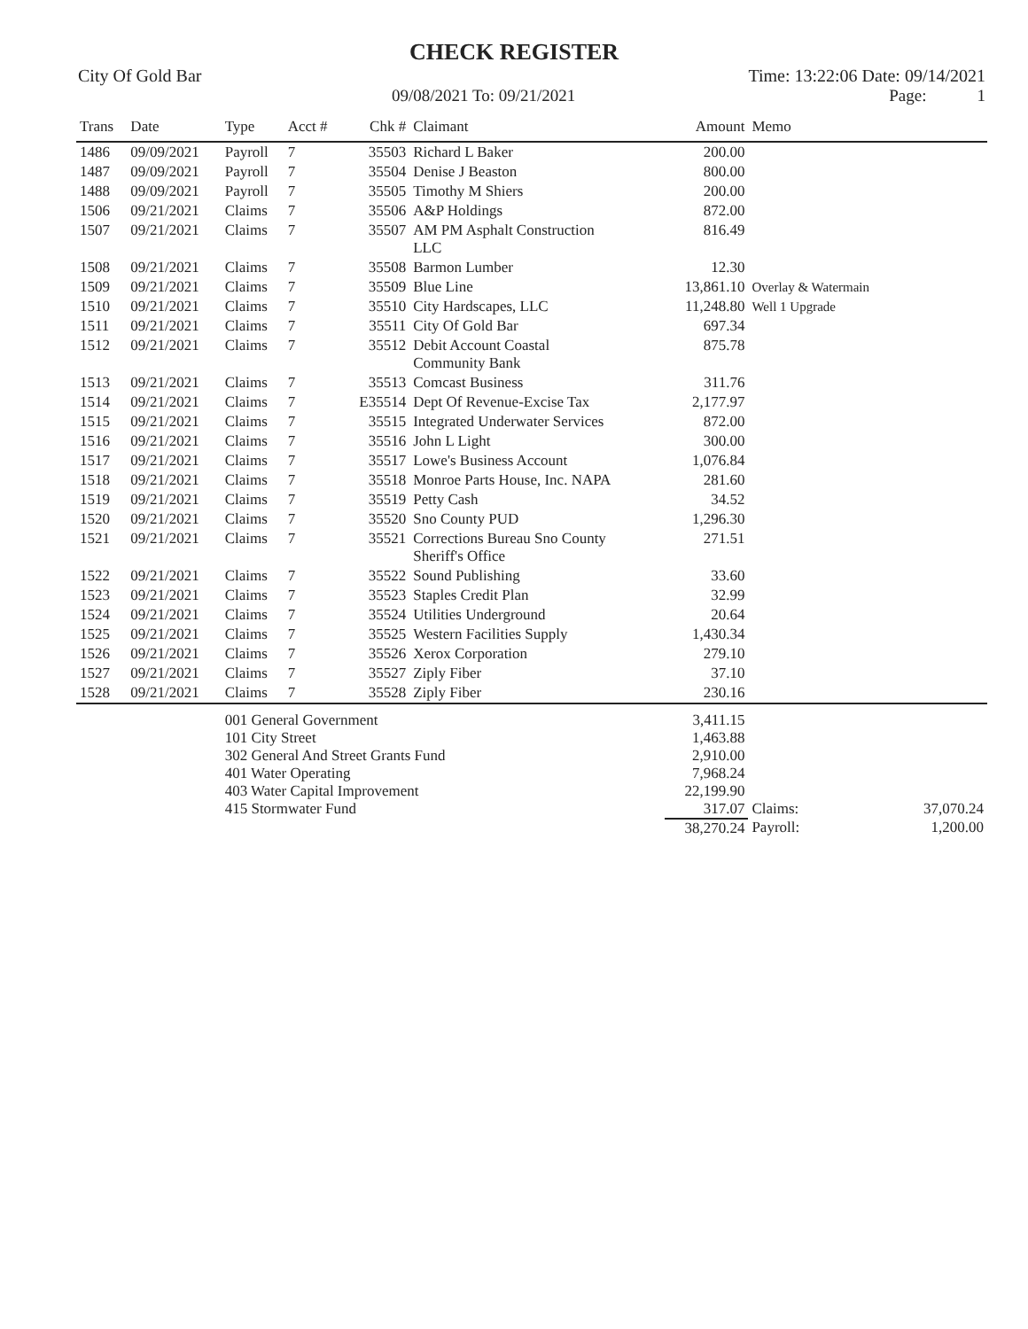CHECK REGISTER
City Of Gold Bar Time: 13:22:06 Date: 09/14/2021
09/08/2021 To: 09/21/2021 Page: 1
| Trans | Date | Type | Acct # | Chk # | Claimant | Amount | Memo | |
| --- | --- | --- | --- | --- | --- | --- | --- | --- |
| 1486 | 09/09/2021 | Payroll | 7 | 35503 | Richard L Baker | 200.00 | | |
| 1487 | 09/09/2021 | Payroll | 7 | 35504 | Denise J Beaston | 800.00 | | |
| 1488 | 09/09/2021 | Payroll | 7 | 35505 | Timothy M Shiers | 200.00 | | |
| 1506 | 09/21/2021 | Claims | 7 | 35506 | A&P Holdings | 872.00 | | |
| 1507 | 09/21/2021 | Claims | 7 | 35507 | AM PM Asphalt Construction LLC | 816.49 | | |
| 1508 | 09/21/2021 | Claims | 7 | 35508 | Barmon Lumber | 12.30 | | |
| 1509 | 09/21/2021 | Claims | 7 | 35509 | Blue Line | 13,861.10 | Overlay & Watermain | |
| 1510 | 09/21/2021 | Claims | 7 | 35510 | City Hardscapes, LLC | 11,248.80 | Well 1 Upgrade | |
| 1511 | 09/21/2021 | Claims | 7 | 35511 | City Of Gold Bar | 697.34 | | |
| 1512 | 09/21/2021 | Claims | 7 | 35512 | Debit Account Coastal Community Bank | 875.78 | | |
| 1513 | 09/21/2021 | Claims | 7 | 35513 | Comcast Business | 311.76 | | |
| 1514 | 09/21/2021 | Claims | 7 | E35514 | Dept Of Revenue-Excise Tax | 2,177.97 | | |
| 1515 | 09/21/2021 | Claims | 7 | 35515 | Integrated Underwater Services | 872.00 | | |
| 1516 | 09/21/2021 | Claims | 7 | 35516 | John L Light | 300.00 | | |
| 1517 | 09/21/2021 | Claims | 7 | 35517 | Lowe's Business Account | 1,076.84 | | |
| 1518 | 09/21/2021 | Claims | 7 | 35518 | Monroe Parts House, Inc. NAPA | 281.60 | | |
| 1519 | 09/21/2021 | Claims | 7 | 35519 | Petty Cash | 34.52 | | |
| 1520 | 09/21/2021 | Claims | 7 | 35520 | Sno County PUD | 1,296.30 | | |
| 1521 | 09/21/2021 | Claims | 7 | 35521 | Corrections Bureau Sno County Sheriff's Office | 271.51 | | |
| 1522 | 09/21/2021 | Claims | 7 | 35522 | Sound Publishing | 33.60 | | |
| 1523 | 09/21/2021 | Claims | 7 | 35523 | Staples Credit Plan | 32.99 | | |
| 1524 | 09/21/2021 | Claims | 7 | 35524 | Utilities Underground | 20.64 | | |
| 1525 | 09/21/2021 | Claims | 7 | 35525 | Western Facilities Supply | 1,430.34 | | |
| 1526 | 09/21/2021 | Claims | 7 | 35526 | Xerox Corporation | 279.10 | | |
| 1527 | 09/21/2021 | Claims | 7 | 35527 | Ziply Fiber | 37.10 | | |
| 1528 | 09/21/2021 | Claims | 7 | 35528 | Ziply Fiber | 230.16 | | |
| | | 001 General Government | | | | 3,411.15 | | |
| | | 101 City Street | | | | 1,463.88 | | |
| | | 302 General And Street Grants Fund | | | | 2,910.00 | | |
| | | 401 Water Operating | | | | 7,968.24 | | |
| | | 403 Water Capital Improvement | | | | 22,199.90 | | |
| | | 415 Stormwater Fund | | | | 317.07 | Claims: | 37,070.24 |
| | | | | | | 38,270.24 | Payroll: | 1,200.00 |